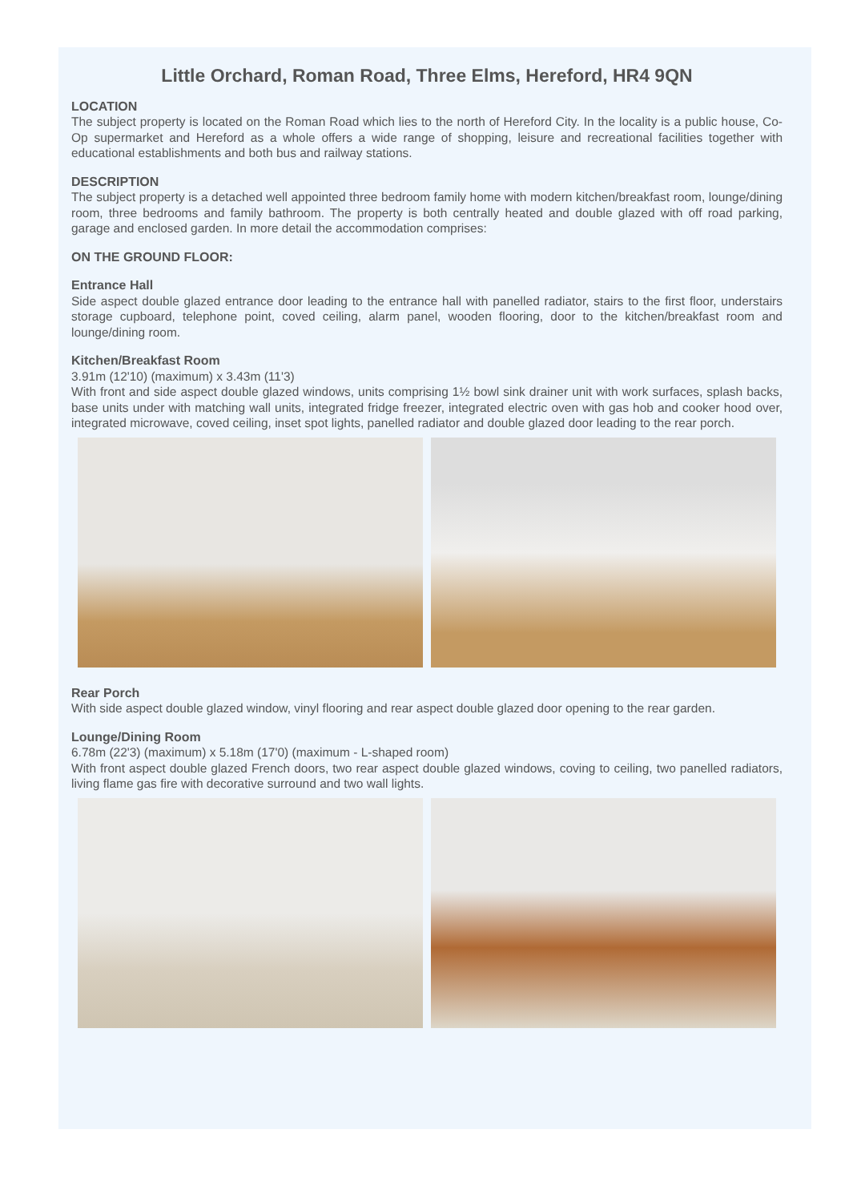Little Orchard, Roman Road, Three Elms, Hereford, HR4 9QN
LOCATION
The subject property is located on the Roman Road which lies to the north of Hereford City. In the locality is a public house, Co-Op supermarket and Hereford as a whole offers a wide range of shopping, leisure and recreational facilities together with educational establishments and both bus and railway stations.
DESCRIPTION
The subject property is a detached well appointed three bedroom family home with modern kitchen/breakfast room, lounge/dining room, three bedrooms and family bathroom. The property is both centrally heated and double glazed with off road parking, garage and enclosed garden. In more detail the accommodation comprises:
ON THE GROUND FLOOR:
Entrance Hall
Side aspect double glazed entrance door leading to the entrance hall with panelled radiator, stairs to the first floor, understairs storage cupboard, telephone point, coved ceiling, alarm panel, wooden flooring, door to the kitchen/breakfast room and lounge/dining room.
Kitchen/Breakfast Room
3.91m (12'10) (maximum) x 3.43m (11'3)
With front and side aspect double glazed windows, units comprising 1½ bowl sink drainer unit with work surfaces, splash backs, base units under with matching wall units, integrated fridge freezer, integrated electric oven with gas hob and cooker hood over, integrated microwave, coved ceiling, inset spot lights, panelled radiator and double glazed door leading to the rear porch.
Rear Porch
With side aspect double glazed window, vinyl flooring and rear aspect double glazed door opening to the rear garden.
Lounge/Dining Room
6.78m (22'3) (maximum) x 5.18m (17'0) (maximum - L-shaped room)
With front aspect double glazed French doors, two rear aspect double glazed windows, coving to ceiling, two panelled radiators, living flame gas fire with decorative surround and two wall lights.